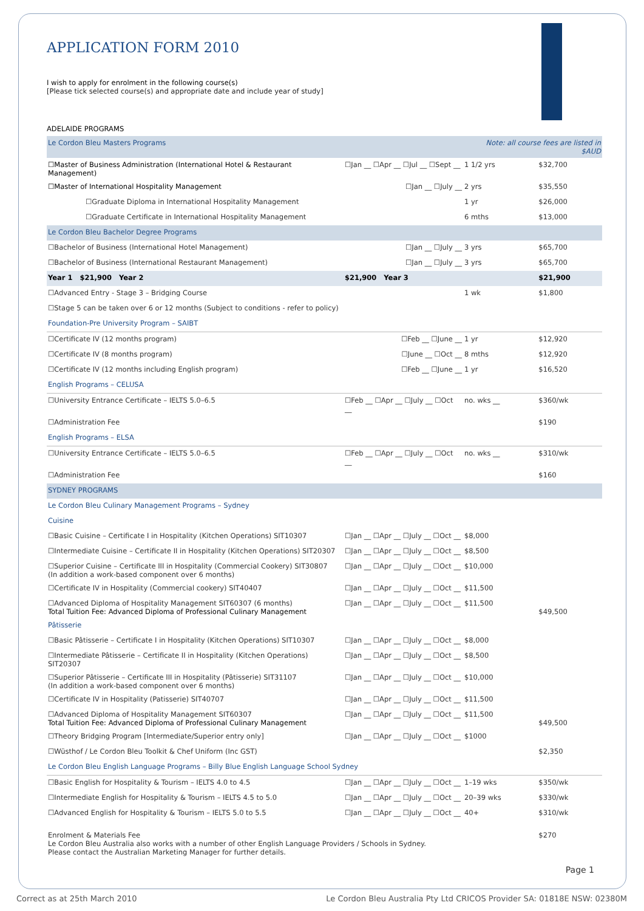APPLICATION FORM 2010
I wish to apply for enrolment in the following course(s)
[Please tick selected course(s) and appropriate date and include year of study]
ADELAIDE PROGRAMS
| Le Cordon Bleu Masters Programs | | Note: all course fees are listed in $AUD | |
| ☐Master of Business Administration (International Hotel & Restaurant Management) | ☐Jan __ ☐Apr __ ☐Jul __ ☐Sept __ | 1 1/2 yrs | $32,700 |
| ☐Master of International Hospitality Management | ☐Jan __ ☐July __ | 2 yrs | $35,550 |
| ☐Graduate Diploma in International Hospitality Management | | 1 yr | $26,000 |
| ☐Graduate Certificate in International Hospitality Management | | 6 mths | $13,000 |
| Le Cordon Bleu Bachelor Degree Programs | | | |
| ☐Bachelor of Business (International Hotel Management) | ☐Jan __ ☐July __ | 3 yrs | $65,700 |
| ☐Bachelor of Business (International Restaurant Management) | ☐Jan __ ☐July __ | 3 yrs | $65,700 |
| Year 1 $21,900 Year 2 | $21,900 Year 3 | | $21,900 |
| ☐Advanced Entry - Stage 3 – Bridging Course | | 1 wk | $1,800 |
| ☐Stage 5 can be taken over 6 or 12 months (Subject to conditions - refer to policy) | | | |
| Foundation-Pre University Program – SAIBT | | | |
| ☐Certificate IV (12 months program) | ☐Feb __ ☐June __ | 1 yr | $12,920 |
| ☐Certificate IV (8 months program) | ☐June __ ☐Oct __ | 8 mths | $12,920 |
| ☐Certificate IV (12 months including English program) | ☐Feb __ ☐June __ | 1 yr | $16,520 |
| English Programs – CELUSA | | | |
| ☐University Entrance Certificate – IELTS 5.0–6.5 | ☐Feb __ ☐Apr __ ☐July __ ☐Oct __ | no. wks __ | $360/wk |
| ☐Administration Fee | | | $190 |
| English Programs – ELSA | | | |
| ☐University Entrance Certificate – IELTS 5.0–6.5 | ☐Feb __ ☐Apr __ ☐July __ ☐Oct __ | no. wks __ | $310/wk |
| ☐Administration Fee | | | $160 |
| SYDNEY PROGRAMS | | | |
| Le Cordon Bleu Culinary Management Programs – Sydney | | | |
| Cuisine | | | |
| ☐Basic Cuisine – Certificate I in Hospitality (Kitchen Operations) SIT10307 | ☐Jan __ ☐Apr __ ☐July __ ☐Oct __ | $8,000 | |
| ☐Intermediate Cuisine – Certificate II in Hospitality (Kitchen Operations) SIT20307 | ☐Jan __ ☐Apr __ ☐July __ ☐Oct __ | $8,500 | |
| ☐Superior Cuisine – Certificate III in Hospitality (Commercial Cookery) SIT30807 (In addition a work-based component over 6 months) | ☐Jan __ ☐Apr __ ☐July __ ☐Oct __ | $10,000 | |
| ☐Certificate IV in Hospitality (Commercial cookery) SIT40407 | ☐Jan __ ☐Apr __ ☐July __ ☐Oct __ | $11,500 | |
| ☐Advanced Diploma of Hospitality Management SIT60307 (6 months) Total Tuition Fee: Advanced Diploma of Professional Culinary Management | ☐Jan __ ☐Apr __ ☐July __ ☐Oct __ | $11,500 | $49,500 |
| Pâtisserie | | | |
| ☐Basic Pâtisserie – Certificate I in Hospitality (Kitchen Operations) SIT10307 | ☐Jan __ ☐Apr __ ☐July __ ☐Oct __ | $8,000 | |
| ☐Intermediate Pâtisserie – Certificate II in Hospitality (Kitchen Operations) SIT20307 | ☐Jan __ ☐Apr __ ☐July __ ☐Oct __ | $8,500 | |
| ☐Superior Pâtisserie – Certificate III in Hospitality (Pâtisserie) SIT31107 (In addition a work-based component over 6 months) | ☐Jan __ ☐Apr __ ☐July __ ☐Oct __ | $10,000 | |
| ☐Certificate IV in Hospitality (Patisserie) SIT40707 | ☐Jan __ ☐Apr __ ☐July __ ☐Oct __ | $11,500 | |
| ☐Advanced Diploma of Hospitality Management SIT60307 Total Tuition Fee: Advanced Diploma of Professional Culinary Management | ☐Jan __ ☐Apr __ ☐July __ ☐Oct __ | $11,500 | $49,500 |
| ☐Theory Bridging Program [Intermediate/Superior entry only] | ☐Jan __ ☐Apr __ ☐July __ ☐Oct __ | $1000 | |
| ☐Wüsthof / Le Cordon Bleu Toolkit & Chef Uniform (Inc GST) | | | $2,350 |
| Le Cordon Bleu English Language Programs – Billy Blue English Language School Sydney | | | |
| ☐Basic English for Hospitality & Tourism – IELTS 4.0 to 4.5 | ☐Jan __ ☐Apr __ ☐July __ ☐Oct __ | 1–19 wks | $350/wk |
| ☐Intermediate English for Hospitality & Tourism – IELTS 4.5 to 5.0 | ☐Jan __ ☐Apr __ ☐July __ ☐Oct __ | 20–39 wks | $330/wk |
| ☐Advanced English for Hospitality & Tourism – IELTS 5.0 to 5.5 | ☐Jan __ ☐Apr __ ☐July __ ☐Oct __ | 40+ | $310/wk |
| Enrolment & Materials Fee Le Cordon Bleu Australia also works with a number of other English Language Providers / Schools in Sydney. Please contact the Australian Marketing Manager for further details. | | | $270 |
Page 1
Correct as at 25th March 2010 Le Cordon Bleu Australia Pty Ltd CRICOS Provider SA: 01818E NSW: 02380M